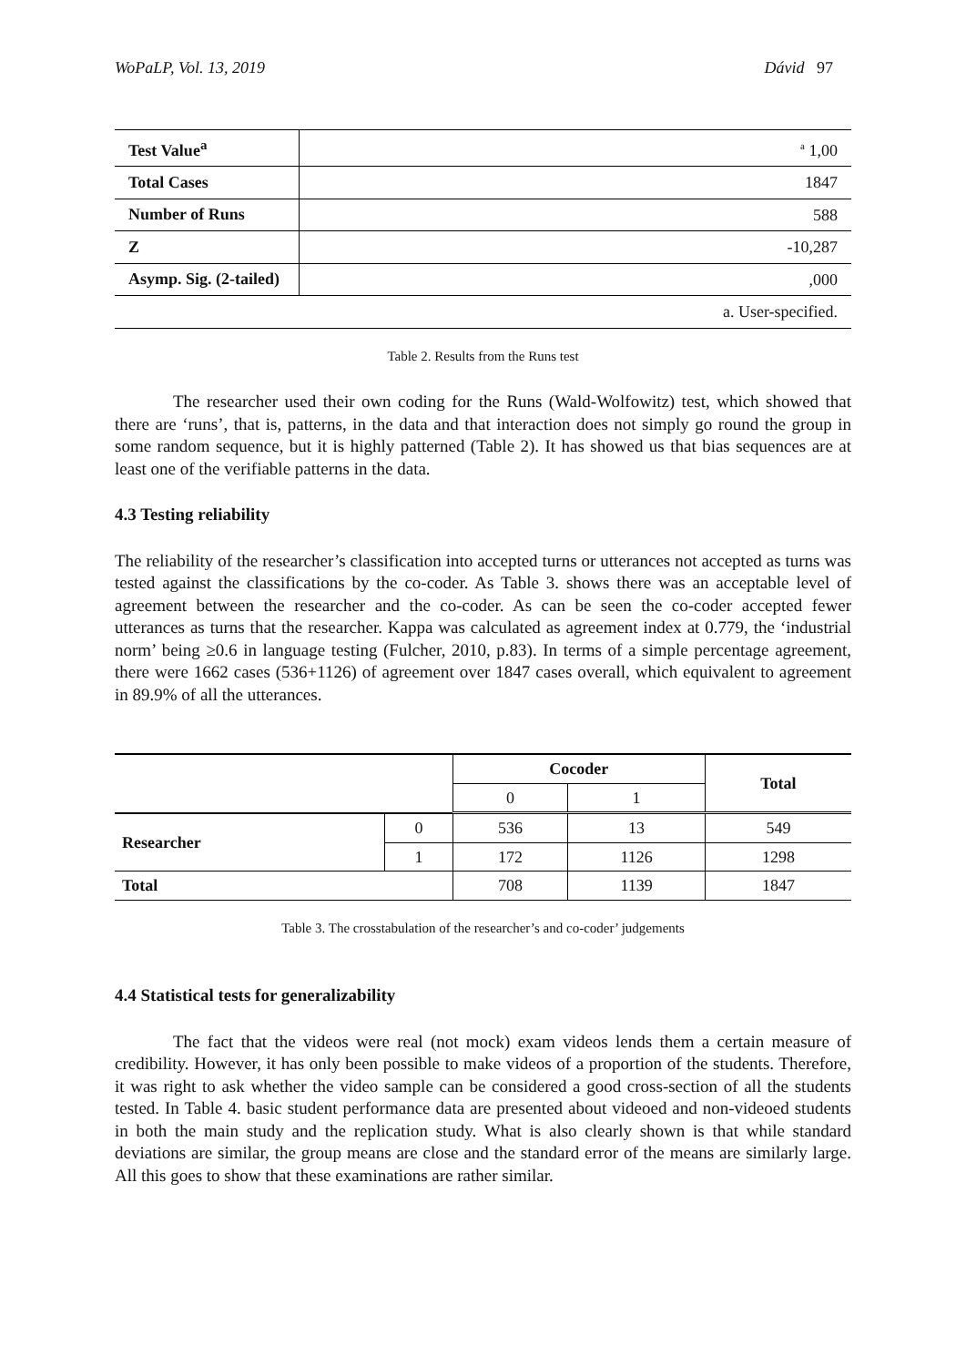WoPaLP, Vol. 13, 2019 Dávid 97
| Test Value<sup>a</sup> | <sup>a</sup> 1,00 |
| Total Cases | 1847 |
| Number of Runs | 588 |
| Z | -10,287 |
| Asymp. Sig. (2-tailed) | ,000 |
| a. User-specified. | |
Table 2. Results from the Runs test
The researcher used their own coding for the Runs (Wald-Wolfowitz) test, which showed that there are ‘runs’, that is, patterns, in the data and that interaction does not simply go round the group in some random sequence, but it is highly patterned (Table 2). It has showed us that bias sequences are at least one of the verifiable patterns in the data.
4.3 Testing reliability
The reliability of the researcher’s classification into accepted turns or utterances not accepted as turns was tested against the classifications by the co-coder. As Table 3. shows there was an acceptable level of agreement between the researcher and the co-coder. As can be seen the co-coder accepted fewer utterances as turns that the researcher. Kappa was calculated as agreement index at 0.779, the ‘industrial norm’ being ≥0.6 in language testing (Fulcher, 2010, p.83). In terms of a simple percentage agreement, there were 1662 cases (536+1126) of agreement over 1847 cases overall, which equivalent to agreement in 89.9% of all the utterances.
| | | Cocoder | | Total |
| | | 0 | 1 | |
| Researcher | 0 | 536 | 13 | 549 |
| | 1 | 172 | 1126 | 1298 |
| Total | | 708 | 1139 | 1847 |
Table 3. The crosstabulation of the researcher’s and co-coder’ judgements
4.4 Statistical tests for generalizability
The fact that the videos were real (not mock) exam videos lends them a certain measure of credibility. However, it has only been possible to make videos of a proportion of the students. Therefore, it was right to ask whether the video sample can be considered a good cross-section of all the students tested. In Table 4. basic student performance data are presented about videoed and non-videoed students in both the main study and the replication study. What is also clearly shown is that while standard deviations are similar, the group means are close and the standard error of the means are similarly large. All this goes to show that these examinations are rather similar.